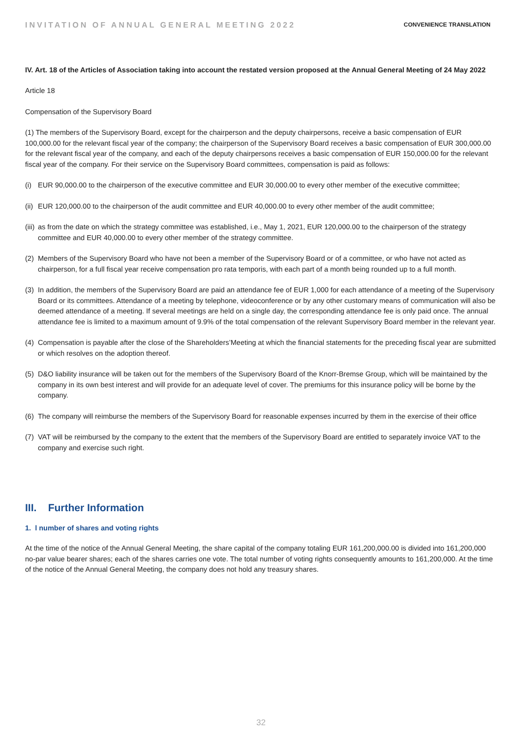INVITATION OF ANNUAL GENERAL MEETING 2022 CONVENIENCE TRANSLATION
IV. Art. 18 of the Articles of Association taking into account the restated version proposed at the Annual General Meeting of 24 May 2022
Article 18
Compensation of the Supervisory Board
(1) The members of the Supervisory Board, except for the chairperson and the deputy chairpersons, receive a basic compensation of EUR 100,000.00 for the relevant fiscal year of the company; the chairperson of the Supervisory Board receives a basic compensation of EUR 300,000.00 for the relevant fiscal year of the company, and each of the deputy chairpersons receives a basic compensation of EUR 150,000.00 for the relevant fiscal year of the company. For their service on the Supervisory Board committees, compensation is paid as follows:
(i) EUR 90,000.00 to the chairperson of the executive committee and EUR 30,000.00 to every other member of the executive committee;
(ii) EUR 120,000.00 to the chairperson of the audit committee and EUR 40,000.00 to every other member of the audit committee;
(iii) as from the date on which the strategy committee was established, i.e., May 1, 2021, EUR 120,000.00 to the chairperson of the strategy committee and EUR 40,000.00 to every other member of the strategy committee.
(2) Members of the Supervisory Board who have not been a member of the Supervisory Board or of a committee, or who have not acted as chairperson, for a full fiscal year receive compensation pro rata temporis, with each part of a month being rounded up to a full month.
(3) In addition, the members of the Supervisory Board are paid an attendance fee of EUR 1,000 for each attendance of a meeting of the Supervisory Board or its committees. Attendance of a meeting by telephone, videoconference or by any other customary means of communication will also be deemed attendance of a meeting. If several meetings are held on a single day, the corresponding attendance fee is only paid once. The annual attendance fee is limited to a maximum amount of 9.9% of the total compensation of the relevant Supervisory Board member in the relevant year.
(4) Compensation is payable after the close of the Shareholders’Meeting at which the financial statements for the preceding fiscal year are submitted or which resolves on the adoption thereof.
(5) D&O liability insurance will be taken out for the members of the Supervisory Board of the Knorr-Bremse Group, which will be maintained by the company in its own best interest and will provide for an adequate level of cover. The premiums for this insurance policy will be borne by the company.
(6) The company will reimburse the members of the Supervisory Board for reasonable expenses incurred by them in the exercise of their office
(7) VAT will be reimbursed by the company to the extent that the members of the Supervisory Board are entitled to separately invoice VAT to the company and exercise such right.
III. Further Information
1. l number of shares and voting rights
At the time of the notice of the Annual General Meeting, the share capital of the company totaling EUR 161,200,000.00 is divided into 161,200,000 no-par value bearer shares; each of the shares carries one vote. The total number of voting rights consequently amounts to 161,200,000. At the time of the notice of the Annual General Meeting, the company does not hold any treasury shares.
32